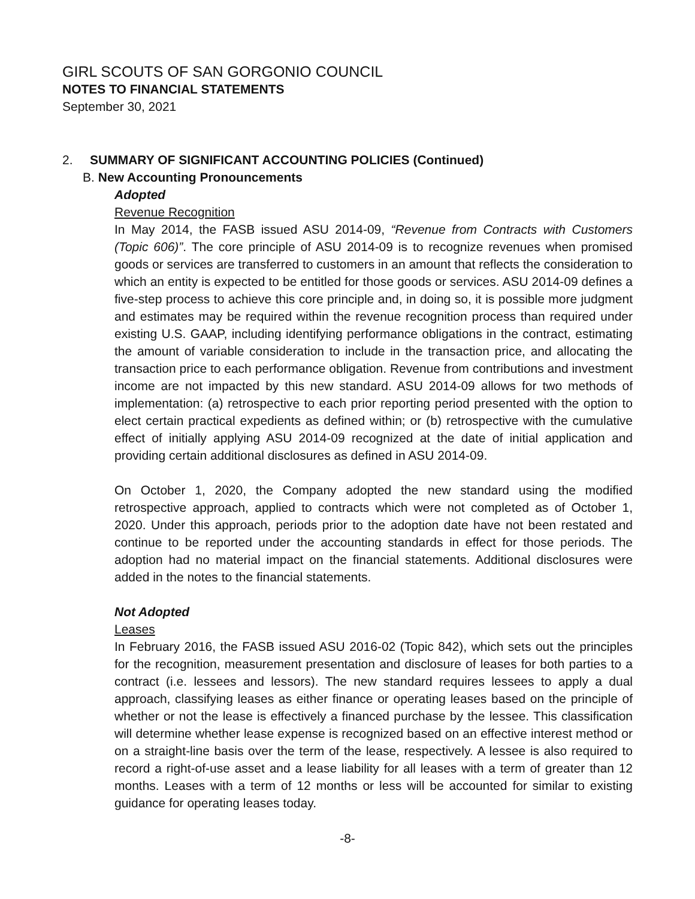GIRL SCOUTS OF SAN GORGONIO COUNCIL
NOTES TO FINANCIAL STATEMENTS
September 30, 2021
2. SUMMARY OF SIGNIFICANT ACCOUNTING POLICIES (Continued)
B. New Accounting Pronouncements
Adopted
Revenue Recognition
In May 2014, the FASB issued ASU 2014-09, “Revenue from Contracts with Customers (Topic 606)”. The core principle of ASU 2014-09 is to recognize revenues when promised goods or services are transferred to customers in an amount that reflects the consideration to which an entity is expected to be entitled for those goods or services. ASU 2014-09 defines a five-step process to achieve this core principle and, in doing so, it is possible more judgment and estimates may be required within the revenue recognition process than required under existing U.S. GAAP, including identifying performance obligations in the contract, estimating the amount of variable consideration to include in the transaction price, and allocating the transaction price to each performance obligation. Revenue from contributions and investment income are not impacted by this new standard. ASU 2014-09 allows for two methods of implementation: (a) retrospective to each prior reporting period presented with the option to elect certain practical expedients as defined within; or (b) retrospective with the cumulative effect of initially applying ASU 2014-09 recognized at the date of initial application and providing certain additional disclosures as defined in ASU 2014-09.
On October 1, 2020, the Company adopted the new standard using the modified retrospective approach, applied to contracts which were not completed as of October 1, 2020. Under this approach, periods prior to the adoption date have not been restated and continue to be reported under the accounting standards in effect for those periods. The adoption had no material impact on the financial statements. Additional disclosures were added in the notes to the financial statements.
Not Adopted
Leases
In February 2016, the FASB issued ASU 2016-02 (Topic 842), which sets out the principles for the recognition, measurement presentation and disclosure of leases for both parties to a contract (i.e. lessees and lessors). The new standard requires lessees to apply a dual approach, classifying leases as either finance or operating leases based on the principle of whether or not the lease is effectively a financed purchase by the lessee. This classification will determine whether lease expense is recognized based on an effective interest method or on a straight-line basis over the term of the lease, respectively. A lessee is also required to record a right-of-use asset and a lease liability for all leases with a term of greater than 12 months. Leases with a term of 12 months or less will be accounted for similar to existing guidance for operating leases today.
-8-